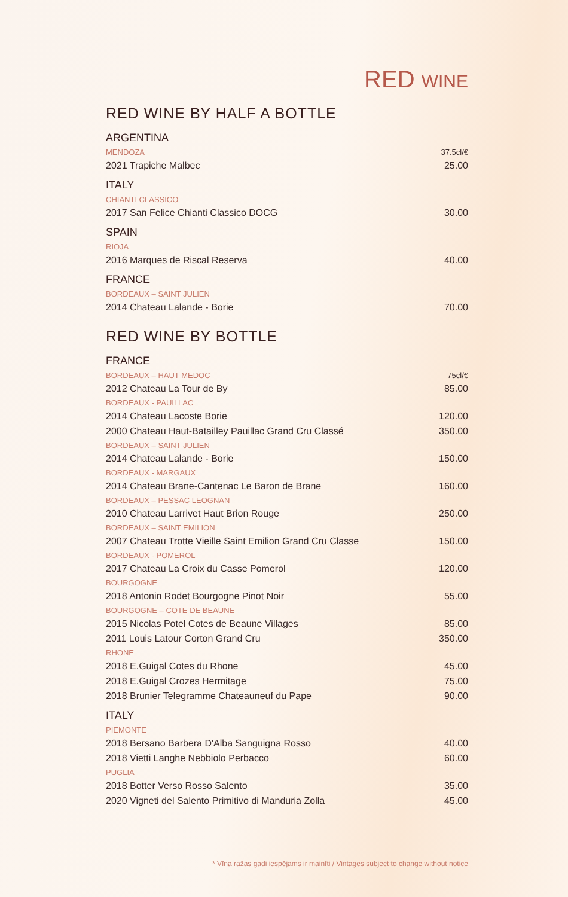RED WINE
RED WINE BY HALF A BOTTLE
| ARGENTINA | |
| MENDOZA | 37.5cl/€ |
| 2021 Trapiche Malbec | 25.00 |
| ITALY | |
| CHIANTI CLASSICO | |
| 2017 San Felice Chianti Classico DOCG | 30.00 |
| SPAIN | |
| RIOJA | |
| 2016 Marques de Riscal Reserva | 40.00 |
| FRANCE | |
| BORDEAUX – SAINT JULIEN | |
| 2014 Chateau Lalande - Borie | 70.00 |
RED WINE BY BOTTLE
| FRANCE | |
| BORDEAUX – HAUT MEDOC | 75cl/€ |
| 2012 Chateau La Tour de By | 85.00 |
| BORDEAUX - PAUILLAC | |
| 2014 Chateau Lacoste Borie | 120.00 |
| 2000 Chateau Haut-Batailley Pauillac Grand Cru Classé | 350.00 |
| BORDEAUX – SAINT JULIEN | |
| 2014 Chateau Lalande - Borie | 150.00 |
| BORDEAUX - MARGAUX | |
| 2014 Chateau Brane-Cantenac Le Baron de Brane | 160.00 |
| BORDEAUX – PESSAC LEOGNAN | |
| 2010 Chateau Larrivet Haut Brion Rouge | 250.00 |
| BORDEAUX – SAINT EMILION | |
| 2007 Chateau Trotte Vieille Saint Emilion Grand Cru Classe | 150.00 |
| BORDEAUX - POMEROL | |
| 2017 Chateau La Croix du Casse Pomerol | 120.00 |
| BOURGOGNE | |
| 2018 Antonin Rodet Bourgogne Pinot Noir | 55.00 |
| BOURGOGNE – COTE DE BEAUNE | |
| 2015 Nicolas Potel Cotes de Beaune Villages | 85.00 |
| 2011 Louis Latour Corton Grand Cru | 350.00 |
| RHONE | |
| 2018 E.Guigal Cotes du Rhone | 45.00 |
| 2018 E.Guigal Crozes Hermitage | 75.00 |
| 2018 Brunier Telegramme Chateauneuf du Pape | 90.00 |
| ITALY | |
| PIEMONTE | |
| 2018 Bersano Barbera D'Alba Sanguigna Rosso | 40.00 |
| 2018 Vietti Langhe Nebbiolo Perbacco | 60.00 |
| PUGLIA | |
| 2018 Botter Verso Rosso Salento | 35.00 |
| 2020 Vigneti del Salento Primitivo di Manduria Zolla | 45.00 |
* Vīna ražas gadi iespējams ir mainīti / Vintages subject to change without notice